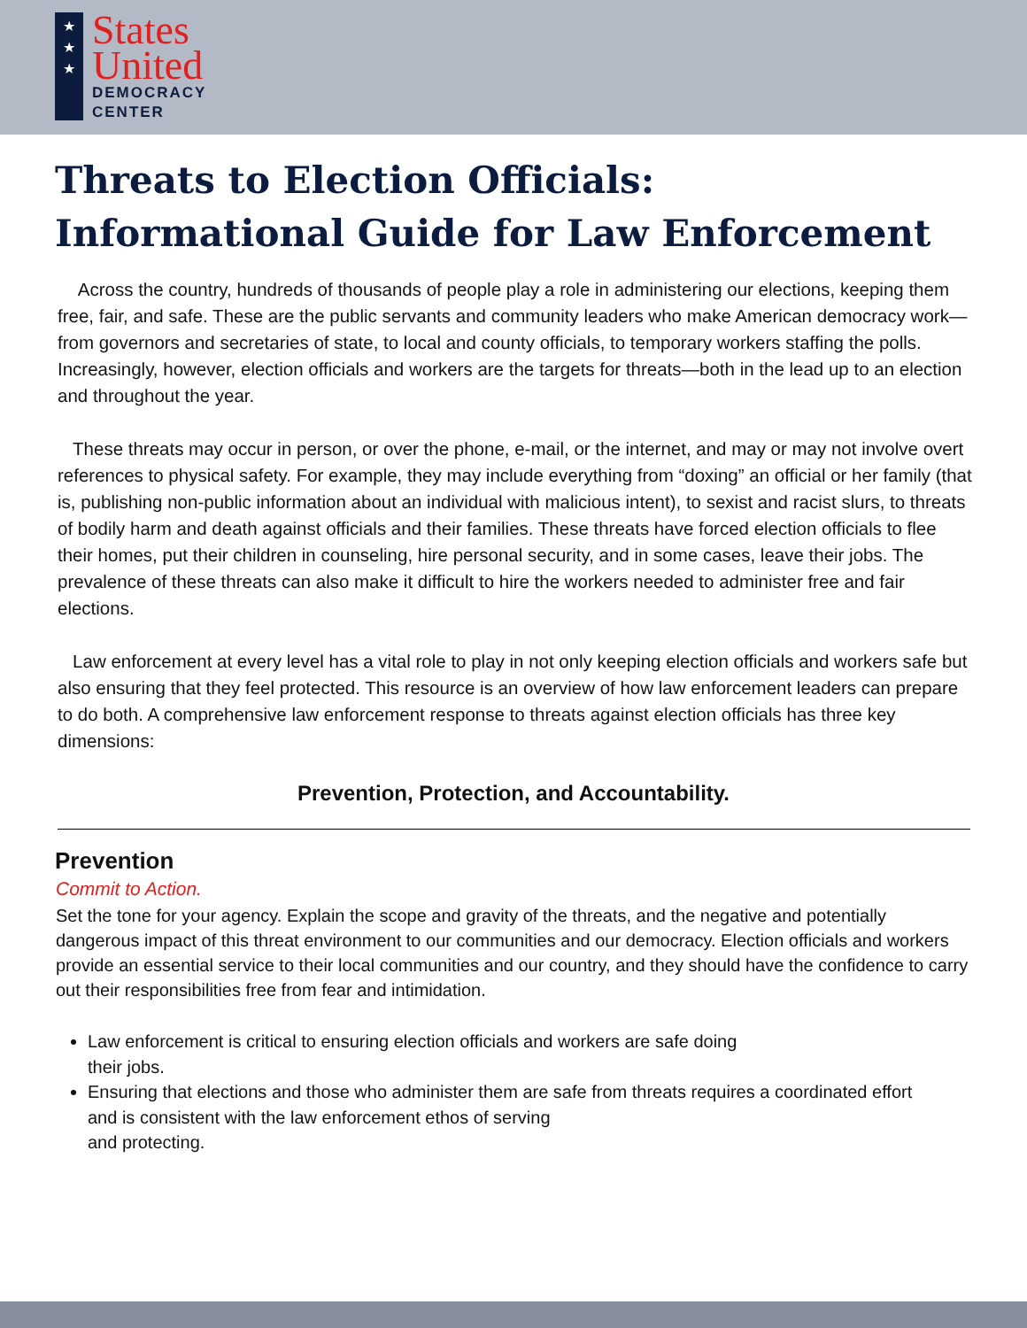★
★
★
States
United
DEMOCRACY
CENTER
Threats to Election Officials:
Informational Guide for Law Enforcement
Across the country, hundreds of thousands of people play a role in administering our elections, keeping them free, fair, and safe. These are the public servants and community leaders who make American democracy work—from governors and secretaries of state, to local and county officials, to temporary workers staffing the polls. Increasingly, however, election officials and workers are the targets for threats—both in the lead up to an election and throughout the year.
These threats may occur in person, or over the phone, e-mail, or the internet, and may or may not involve overt references to physical safety. For example, they may include everything from “doxing” an official or her family (that is, publishing non-public information about an individual with malicious intent), to sexist and racist slurs, to threats of bodily harm and death against officials and their families. These threats have forced election officials to flee their homes, put their children in counseling, hire personal security, and in some cases, leave their jobs. The prevalence of these threats can also make it difficult to hire the workers needed to administer free and fair elections.
Law enforcement at every level has a vital role to play in not only keeping election officials and workers safe but also ensuring that they feel protected. This resource is an overview of how law enforcement leaders can prepare to do both. A comprehensive law enforcement response to threats against election officials has three key dimensions:
Prevention, Protection, and Accountability.
Prevention
Commit to Action.
Set the tone for your agency. Explain the scope and gravity of the threats, and the negative and potentially dangerous impact of this threat environment to our communities and our democracy. Election officials and workers provide an essential service to their local communities and our country, and they should have the confidence to carry out their responsibilities free from fear and intimidation.
Law enforcement is critical to ensuring election officials and workers are safe doing
their jobs.
Ensuring that elections and those who administer them are safe from threats requires a coordinated effort and is consistent with the law enforcement ethos of serving
and protecting.